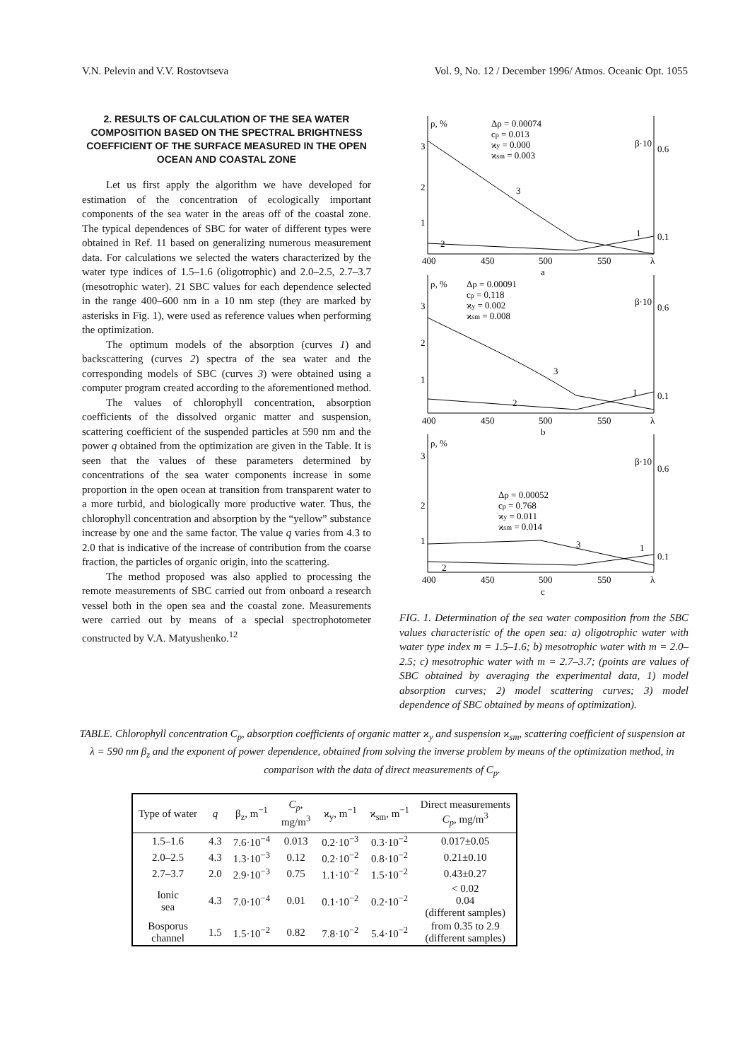V.N. Pelevin and V.V. Rostovtseva Vol. 9, No. 12 / December 1996/ Atmos. Oceanic Opt. 1055
2. RESULTS OF CALCULATION OF THE SEA WATER COMPOSITION BASED ON THE SPECTRAL BRIGHTNESS COEFFICIENT OF THE SURFACE MEASURED IN THE OPEN OCEAN AND COASTAL ZONE
Let us first apply the algorithm we have developed for estimation of the concentration of ecologically important components of the sea water in the areas off of the coastal zone. The typical dependences of SBC for water of different types were obtained in Ref. 11 based on generalizing numerous measurement data. For calculations we selected the waters characterized by the water type indices of 1.5–1.6 (oligotrophic) and 2.0–2.5, 2.7–3.7 (mesotrophic water). 21 SBC values for each dependence selected in the range 400–600 nm in a 10 nm step (they are marked by asterisks in Fig. 1), were used as reference values when performing the optimization.
The optimum models of the absorption (curves 1) and backscattering (curves 2) spectra of the sea water and the corresponding models of SBC (curves 3) were obtained using a computer program created according to the aforementioned method.
The values of chlorophyll concentration, absorption coefficients of the dissolved organic matter and suspension, scattering coefficient of the suspended particles at 590 nm and the power q obtained from the optimization are given in the Table. It is seen that the values of these parameters determined by concentrations of the sea water components increase in some proportion in the open ocean at transition from transparent water to a more turbid, and biologically more productive water. Thus, the chlorophyll concentration and absorption by the “yellow” substance increase by one and the same factor. The value q varies from 4.3 to 2.0 that is indicative of the increase of contribution from the coarse fraction, the particles of organic origin, into the scattering.
The method proposed was also applied to processing the remote measurements of SBC carried out from onboard a research vessel both in the open sea and the coastal zone. Measurements were carried out by means of a special spectrophotometer constructed by V.A. Matyushenko.<sup>12</sup>
ρ, %
Δρ = 0.00074
cp = 0.013
ϰy = 0.000
ϰsm = 0.003
β·10
0.6
0.1
3
2
1
2
3
1
400
450
500
550
λ
a
ρ, %
Δρ = 0.00091
cp = 0.118
ϰy = 0.002
ϰsm = 0.008
β·10
0.6
0.1
3
2
1
2
3
1
400
450
500
550
λ
b
ρ, %
β·10
0.6
0.1
3
2
1
Δρ = 0.00052
cp = 0.768
ϰy = 0.011
ϰsm = 0.014
2
3
1
400
450
500
550
λ
c
FIG. 1. Determination of the sea water composition from the SBC values characteristic of the open sea: a) oligotrophic water with water type index m = 1.5–1.6; b) mesotrophic water with m = 2.0–2.5; c) mesotrophic water with m = 2.7–3.7; (points are values of SBC obtained by averaging the experimental data, 1) model absorption curves; 2) model scattering curves; 3) model dependence of SBC obtained by means of optimization).
TABLE. Chlorophyll concentration C<sub>p</sub>, absorption coefficients of organic matter ϰ<sub>y</sub> and suspension ϰ<sub>sm</sub>, scattering coefficient of suspension at λ = 590 nm β<sub>z</sub> and the exponent of power dependence, obtained from solving the inverse problem by means of the optimization method, in comparison with the data of direct measurements of C<sub>p</sub>.
| Type of water | q | β<sub>z</sub>, m<sup>−1</sup> | C<sub>p</sub> , mg/m<sup>3</sup> | ϰ<sub>y</sub>, m<sup>−1</sup> | ϰ<sub>sm</sub>, m<sup>−1</sup> | Direct measurements C<sub>p</sub> , mg/m<sup>3</sup> |
| --- | --- | --- | --- | --- | --- | --- |
| 1.5–1.6 | 4.3 | 7.6·10<sup>−4</sup> | 0.013 | 0.2·10<sup>−3</sup> | 0.3·10<sup>−2</sup> | 0.017±0.05 |
| 2.0–2.5 | 4.3 | 1.3·10<sup>−3</sup> | 0.12 | 0.2·10<sup>−2</sup> | 0.8·10<sup>−2</sup> | 0.21±0.10 |
| 2.7–3.7 | 2.0 | 2.9·10<sup>−3</sup> | 0.75 | 1.1·10<sup>−2</sup> | 1.5·10<sup>−2</sup> | 0.43±0.27 |
| Ionic sea | 4.3 | 7.0·10<sup>−4</sup> | 0.01 | 0.1·10<sup>−2</sup> | 0.2·10<sup>−2</sup> | < 0.02 0.04 (different samples) |
| Bosporus channel | 1.5 | 1.5·10<sup>−2</sup> | 0.82 | 7.8·10<sup>−2</sup> | 5.4·10<sup>−2</sup> | from 0.35 to 2.9 (different samples) |